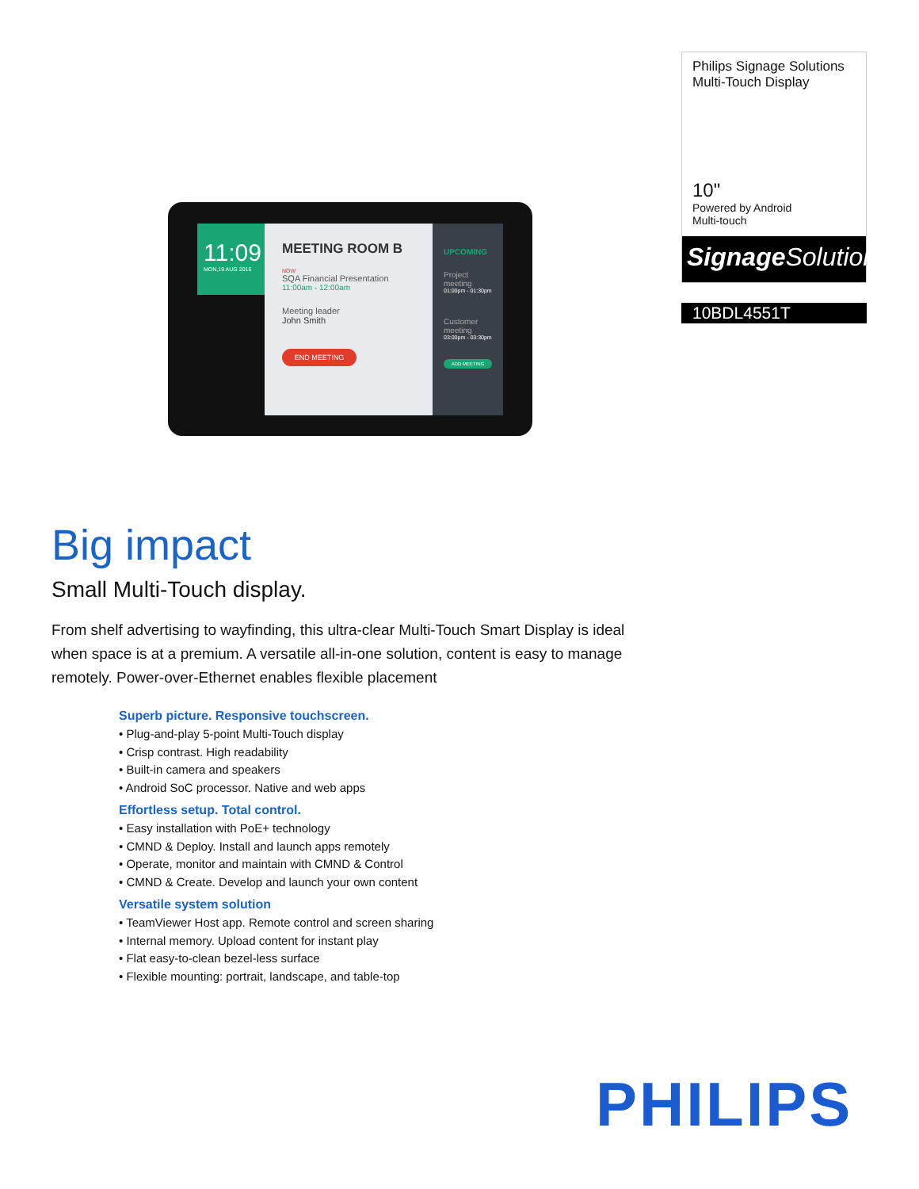11:09
MON,19 AUG 2016
MEETING ROOM B
NOW
SQA Financial Presentation
11:00am - 12:00am
Meeting leader
John Smith
END MEETING
UPCOMING
Project meeting
01:00pm - 01:30pm
Customer meeting
03:00pm - 03:30pm
ADD MEETING
Philips Signage Solutions
Multi-Touch Display
10"
Powered by Android
Multi-touch
Signage Solutions
10BDL4551T
Big impact
Small Multi-Touch display.
From shelf advertising to wayfinding, this ultra-clear Multi-Touch Smart Display is ideal when space is at a premium. A versatile all-in-one solution, content is easy to manage remotely. Power-over-Ethernet enables flexible placement
Superb picture. Responsive touchscreen.
• Plug-and-play 5-point Multi-Touch display
• Crisp contrast. High readability
• Built-in camera and speakers
• Android SoC processor. Native and web apps
Effortless setup. Total control.
• Easy installation with PoE+ technology
• CMND & Deploy. Install and launch apps remotely
• Operate, monitor and maintain with CMND & Control
• CMND & Create. Develop and launch your own content
Versatile system solution
• TeamViewer Host app. Remote control and screen sharing
• Internal memory. Upload content for instant play
• Flat easy-to-clean bezel-less surface
• Flexible mounting: portrait, landscape, and table-top
PHILIPS